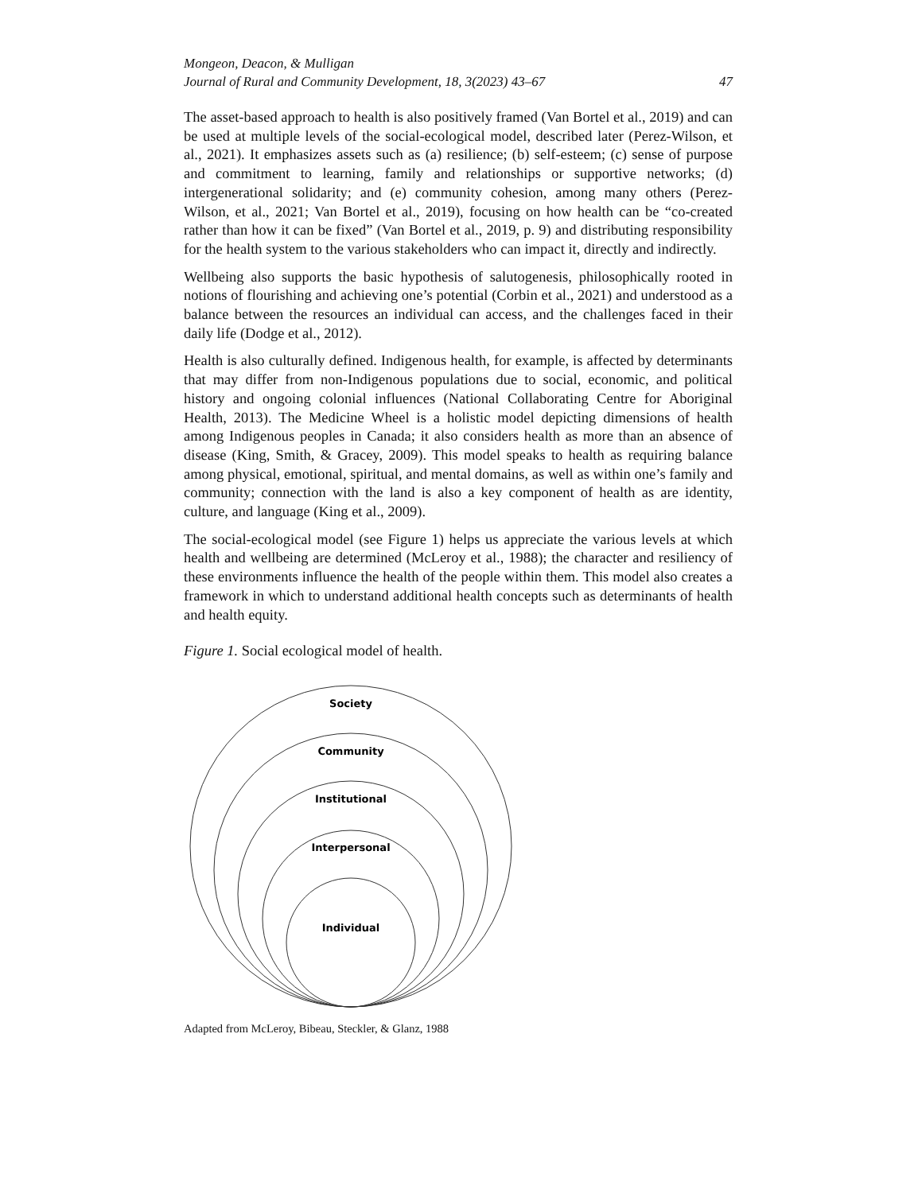Mongeon, Deacon, & Mulligan
Journal of Rural and Community Development, 18, 3(2023) 43–67 47
The asset-based approach to health is also positively framed (Van Bortel et al., 2019) and can be used at multiple levels of the social-ecological model, described later (Perez-Wilson, et al., 2021). It emphasizes assets such as (a) resilience; (b) self-esteem; (c) sense of purpose and commitment to learning, family and relationships or supportive networks; (d) intergenerational solidarity; and (e) community cohesion, among many others (Perez-Wilson, et al., 2021; Van Bortel et al., 2019), focusing on how health can be “co-created rather than how it can be fixed” (Van Bortel et al., 2019, p. 9) and distributing responsibility for the health system to the various stakeholders who can impact it, directly and indirectly.
Wellbeing also supports the basic hypothesis of salutogenesis, philosophically rooted in notions of flourishing and achieving one’s potential (Corbin et al., 2021) and understood as a balance between the resources an individual can access, and the challenges faced in their daily life (Dodge et al., 2012).
Health is also culturally defined. Indigenous health, for example, is affected by determinants that may differ from non-Indigenous populations due to social, economic, and political history and ongoing colonial influences (National Collaborating Centre for Aboriginal Health, 2013). The Medicine Wheel is a holistic model depicting dimensions of health among Indigenous peoples in Canada; it also considers health as more than an absence of disease (King, Smith, & Gracey, 2009). This model speaks to health as requiring balance among physical, emotional, spiritual, and mental domains, as well as within one’s family and community; connection with the land is also a key component of health as are identity, culture, and language (King et al., 2009).
The social-ecological model (see Figure 1) helps us appreciate the various levels at which health and wellbeing are determined (McLeroy et al., 1988); the character and resiliency of these environments influence the health of the people within them. This model also creates a framework in which to understand additional health concepts such as determinants of health and health equity.
Figure 1. Social ecological model of health.
Society
Community
Institutional
Interpersonal
Individual
Adapted from McLeroy, Bibeau, Steckler, & Glanz, 1988